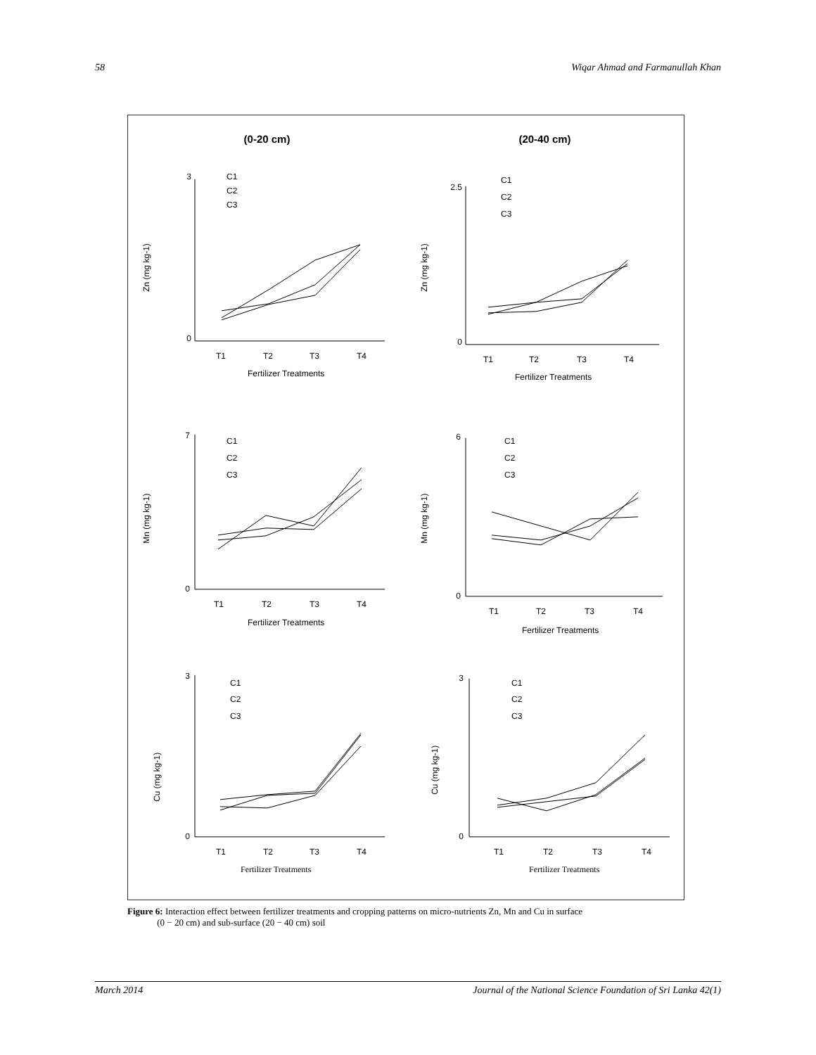58 Wiqar Ahmad and Farmanullah Khan
(0-20 cm)
(20-40 cm)
Zn (mg kg-1)
3
0
T1
T2
T3
T4
Fertilizer Treatments
C1
C2
C3
Zn (mg kg-1)
2.5
0
T1
T2
T3
T4
Fertilizer Treatments
C1
C2
C3
Mn (mg kg-1)
7
0
T1
T2
T3
T4
Fertilizer Treatments
C1
C2
C3
Mn (mg kg-1)
6
0
T1
T2
T3
T4
Fertilizer Treatments
C1
C2
C3
Cu (mg kg-1)
3
0
T1
T2
T3
T4
Fertilizer Treatments
C1
C2
C3
Cu (mg kg-1)
3
0
T1
T2
T3
T4
Fertilizer Treatments
C1
C2
C3
Figure 6: Interaction effect between fertilizer treatments and cropping patterns on micro-nutrients Zn, Mn and Cu in surface
(0 − 20 cm) and sub-surface (20 − 40 cm) soil
March 2014 Journal of the National Science Foundation of Sri Lanka 42(1)